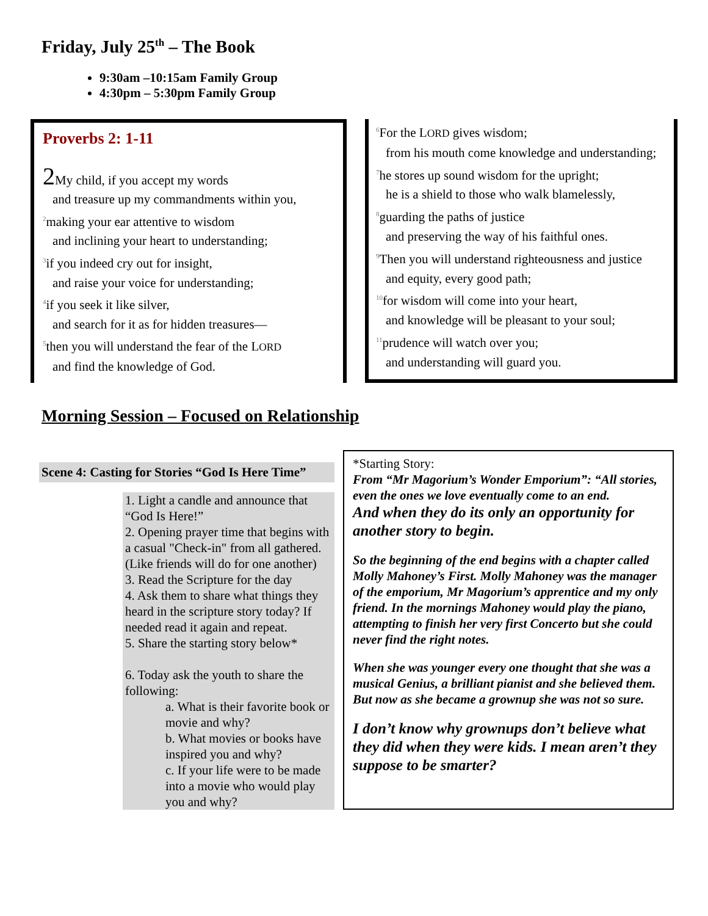Friday, July 25<sup>th</sup> – The Book
9:30am –10:15am Family Group
4:30pm – 5:30pm Family Group
Proverbs 2: 1-11
2 My child, if you accept my words
and treasure up my commandments within you,
<sup>2</sup> making your ear attentive to wisdom
and inclining your heart to understanding;
<sup>3</sup> if you indeed cry out for insight,
and raise your voice for understanding;
<sup>4</sup> if you seek it like silver,
and search for it as for hidden treasures—
<sup>5</sup> then you will understand the fear of the LORD
and find the knowledge of God.
<sup>6</sup> For the LORD gives wisdom;
from his mouth come knowledge and understanding;
<sup>7</sup> he stores up sound wisdom for the upright;
he is a shield to those who walk blamelessly,
<sup>8</sup> guarding the paths of justice
and preserving the way of his faithful ones.
<sup>9</sup> Then you will understand righteousness and justice
and equity, every good path;
<sup>10</sup> for wisdom will come into your heart,
and knowledge will be pleasant to your soul;
<sup>11</sup> prudence will watch over you;
and understanding will guard you.
Morning Session – Focused on Relationship
Scene 4: Casting for Stories “God Is Here Time”
1. Light a candle and announce that “God Is Here!”
2. Opening prayer time that begins with a casual "Check-in" from all gathered. (Like friends will do for one another)
3. Read the Scripture for the day
4. Ask them to share what things they heard in the scripture story today? If needed read it again and repeat.
5. Share the starting story below*
6. Today ask the youth to share the following:
a. What is their favorite book or movie and why?
b. What movies or books have inspired you and why?
c. If your life were to be made into a movie who would play you and why?
*Starting Story:
From “Mr Magorium’s Wonder Emporium”: “All stories, even the ones we love eventually come to an end.
And when they do its only an opportunity for another story to begin.
So the beginning of the end begins with a chapter called Molly Mahoney’s First. Molly Mahoney was the manager of the emporium, Mr Magorium’s apprentice and my only friend. In the mornings Mahoney would play the piano, attempting to finish her very first Concerto but she could never find the right notes.
When she was younger every one thought that she was a musical Genius, a brilliant pianist and she believed them. But now as she became a grownup she was not so sure.
I don’t know why grownups don’t believe what they did when they were kids. I mean aren’t they suppose to be smarter?